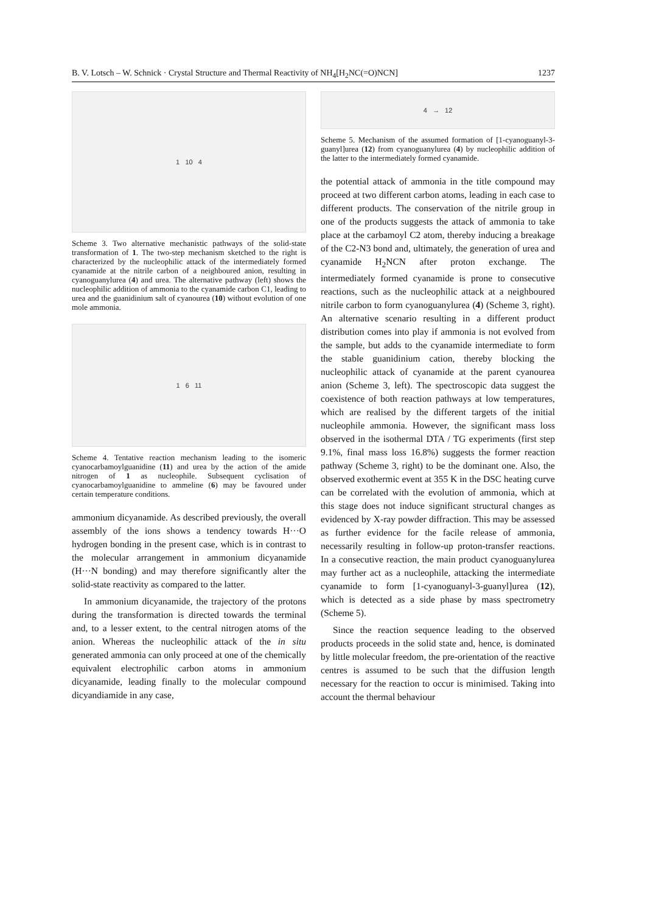B. V. Lotsch – W. Schnick · Crystal Structure and Thermal Reactivity of NH<sub>4</sub>[H<sub>2</sub>NC(=O)NCN] 1237
1 10 4
Scheme 3. Two alternative mechanistic pathways of the solid-state transformation of 1. The two-step mechanism sketched to the right is characterized by the nucleophilic attack of the intermediately formed cyanamide at the nitrile carbon of a neighboured anion, resulting in cyanoguanylurea (4) and urea. The alternative pathway (left) shows the nucleophilic addition of ammonia to the cyanamide carbon C1, leading to urea and the guanidinium salt of cyanourea (10) without evolution of one mole ammonia.
1 6 11
Scheme 4. Tentative reaction mechanism leading to the isomeric cyanocarbamoylguanidine (11) and urea by the action of the amide nitrogen of 1 as nucleophile. Subsequent cyclisation of cyanocarbamoylguanidine to ammeline (6) may be favoured under certain temperature conditions.
ammonium dicyanamide. As described previously, the overall assembly of the ions shows a tendency towards H···O hydrogen bonding in the present case, which is in contrast to the molecular arrangement in ammonium dicyanamide (H···N bonding) and may therefore significantly alter the solid-state reactivity as compared to the latter.
In ammonium dicyanamide, the trajectory of the protons during the transformation is directed towards the terminal and, to a lesser extent, to the central nitrogen atoms of the anion. Whereas the nucleophilic attack of the in situ generated ammonia can only proceed at one of the chemically equivalent electrophilic carbon atoms in ammonium dicyanamide, leading finally to the molecular compound dicyandiamide in any case,
4 → 12
Scheme 5. Mechanism of the assumed formation of [1-cyanoguanyl-3-guanyl]urea (12) from cyanoguanylurea (4) by nucleophilic addition of the latter to the intermediately formed cyanamide.
the potential attack of ammonia in the title compound may proceed at two different carbon atoms, leading in each case to different products. The conservation of the nitrile group in one of the products suggests the attack of ammonia to take place at the carbamoyl C2 atom, thereby inducing a breakage of the C2-N3 bond and, ultimately, the generation of urea and cyanamide H<sub>2</sub>NCN after proton exchange. The intermediately formed cyanamide is prone to consecutive reactions, such as the nucleophilic attack at a neighboured nitrile carbon to form cyanoguanylurea (4) (Scheme 3, right). An alternative scenario resulting in a different product distribution comes into play if ammonia is not evolved from the sample, but adds to the cyanamide intermediate to form the stable guanidinium cation, thereby blocking the nucleophilic attack of cyanamide at the parent cyanourea anion (Scheme 3, left). The spectroscopic data suggest the coexistence of both reaction pathways at low temperatures, which are realised by the different targets of the initial nucleophile ammonia. However, the significant mass loss observed in the isothermal DTA / TG experiments (first step 9.1%, final mass loss 16.8%) suggests the former reaction pathway (Scheme 3, right) to be the dominant one. Also, the observed exothermic event at 355 K in the DSC heating curve can be correlated with the evolution of ammonia, which at this stage does not induce significant structural changes as evidenced by X-ray powder diffraction. This may be assessed as further evidence for the facile release of ammonia, necessarily resulting in follow-up proton-transfer reactions. In a consecutive reaction, the main product cyanoguanylurea may further act as a nucleophile, attacking the intermediate cyanamide to form [1-cyanoguanyl-3-guanyl]urea (12), which is detected as a side phase by mass spectrometry (Scheme 5).
Since the reaction sequence leading to the observed products proceeds in the solid state and, hence, is dominated by little molecular freedom, the pre-orientation of the reactive centres is assumed to be such that the diffusion length necessary for the reaction to occur is minimised. Taking into account the thermal behaviour